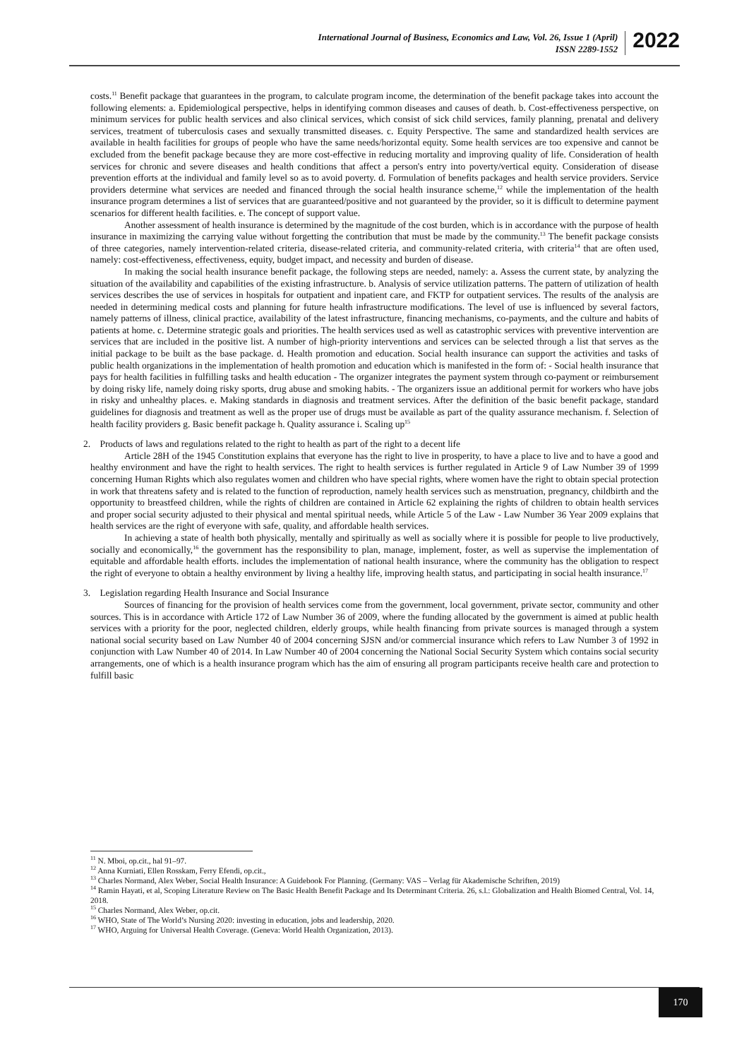International Journal of Business, Economics and Law, Vol. 26, Issue 1 (April)
ISSN 2289-1552
2022
costs.<sup>11</sup> Benefit package that guarantees in the program, to calculate program income, the determination of the benefit package takes into account the following elements: a. Epidemiological perspective, helps in identifying common diseases and causes of death. b. Cost-effectiveness perspective, on minimum services for public health services and also clinical services, which consist of sick child services, family planning, prenatal and delivery services, treatment of tuberculosis cases and sexually transmitted diseases. c. Equity Perspective. The same and standardized health services are available in health facilities for groups of people who have the same needs/horizontal equity. Some health services are too expensive and cannot be excluded from the benefit package because they are more cost-effective in reducing mortality and improving quality of life. Consideration of health services for chronic and severe diseases and health conditions that affect a person's entry into poverty/vertical equity. Consideration of disease prevention efforts at the individual and family level so as to avoid poverty. d. Formulation of benefits packages and health service providers. Service providers determine what services are needed and financed through the social health insurance scheme,<sup>12</sup> while the implementation of the health insurance program determines a list of services that are guaranteed/positive and not guaranteed by the provider, so it is difficult to determine payment scenarios for different health facilities. e. The concept of support value.
Another assessment of health insurance is determined by the magnitude of the cost burden, which is in accordance with the purpose of health insurance in maximizing the carrying value without forgetting the contribution that must be made by the community.<sup>13</sup> The benefit package consists of three categories, namely intervention-related criteria, disease-related criteria, and community-related criteria, with criteria<sup>14</sup> that are often used, namely: cost-effectiveness, effectiveness, equity, budget impact, and necessity and burden of disease.
In making the social health insurance benefit package, the following steps are needed, namely: a. Assess the current state, by analyzing the situation of the availability and capabilities of the existing infrastructure. b. Analysis of service utilization patterns. The pattern of utilization of health services describes the use of services in hospitals for outpatient and inpatient care, and FKTP for outpatient services. The results of the analysis are needed in determining medical costs and planning for future health infrastructure modifications. The level of use is influenced by several factors, namely patterns of illness, clinical practice, availability of the latest infrastructure, financing mechanisms, co-payments, and the culture and habits of patients at home. c. Determine strategic goals and priorities. The health services used as well as catastrophic services with preventive intervention are services that are included in the positive list. A number of high-priority interventions and services can be selected through a list that serves as the initial package to be built as the base package. d. Health promotion and education. Social health insurance can support the activities and tasks of public health organizations in the implementation of health promotion and education which is manifested in the form of: - Social health insurance that pays for health facilities in fulfilling tasks and health education - The organizer integrates the payment system through co-payment or reimbursement by doing risky life, namely doing risky sports, drug abuse and smoking habits. - The organizers issue an additional permit for workers who have jobs in risky and unhealthy places. e. Making standards in diagnosis and treatment services. After the definition of the basic benefit package, standard guidelines for diagnosis and treatment as well as the proper use of drugs must be available as part of the quality assurance mechanism. f. Selection of health facility providers g. Basic benefit package h. Quality assurance i. Scaling up<sup>15</sup>
2. Products of laws and regulations related to the right to health as part of the right to a decent life
Article 28H of the 1945 Constitution explains that everyone has the right to live in prosperity, to have a place to live and to have a good and healthy environment and have the right to health services. The right to health services is further regulated in Article 9 of Law Number 39 of 1999 concerning Human Rights which also regulates women and children who have special rights, where women have the right to obtain special protection in work that threatens safety and is related to the function of reproduction, namely health services such as menstruation, pregnancy, childbirth and the opportunity to breastfeed children, while the rights of children are contained in Article 62 explaining the rights of children to obtain health services and proper social security adjusted to their physical and mental spiritual needs, while Article 5 of the Law - Law Number 36 Year 2009 explains that health services are the right of everyone with safe, quality, and affordable health services.
In achieving a state of health both physically, mentally and spiritually as well as socially where it is possible for people to live productively, socially and economically,<sup>16</sup> the government has the responsibility to plan, manage, implement, foster, as well as supervise the implementation of equitable and affordable health efforts. includes the implementation of national health insurance, where the community has the obligation to respect the right of everyone to obtain a healthy environment by living a healthy life, improving health status, and participating in social health insurance.<sup>17</sup>
3. Legislation regarding Health Insurance and Social Insurance
Sources of financing for the provision of health services come from the government, local government, private sector, community and other sources. This is in accordance with Article 172 of Law Number 36 of 2009, where the funding allocated by the government is aimed at public health services with a priority for the poor, neglected children, elderly groups, while health financing from private sources is managed through a system national social security based on Law Number 40 of 2004 concerning SJSN and/or commercial insurance which refers to Law Number 3 of 1992 in conjunction with Law Number 40 of 2014. In Law Number 40 of 2004 concerning the National Social Security System which contains social security arrangements, one of which is a health insurance program which has the aim of ensuring all program participants receive health care and protection to fulfill basic
<sup>11</sup> N. Mboi, op.cit., hal 91–97.
<sup>12</sup> Anna Kurniati, Ellen Rosskam, Ferry Efendi, op.cit.,
<sup>13</sup> Charles Normand, Alex Weber, Social Health Insurance: A Guidebook For Planning. (Germany: VAS – Verlag für Akademische Schriften, 2019)
<sup>14</sup> Ramin Hayati, et al, Scoping Literature Review on The Basic Health Benefit Package and Its Determinant Criteria. 26, s.l.: Globalization and Health Biomed Central, Vol. 14, 2018.
<sup>15</sup> Charles Normand, Alex Weber, op.cit.
<sup>16</sup> WHO, State of The World’s Nursing 2020: investing in education, jobs and leadership, 2020.
<sup>17</sup> WHO, Arguing for Universal Health Coverage. (Geneva: World Health Organization, 2013).
170